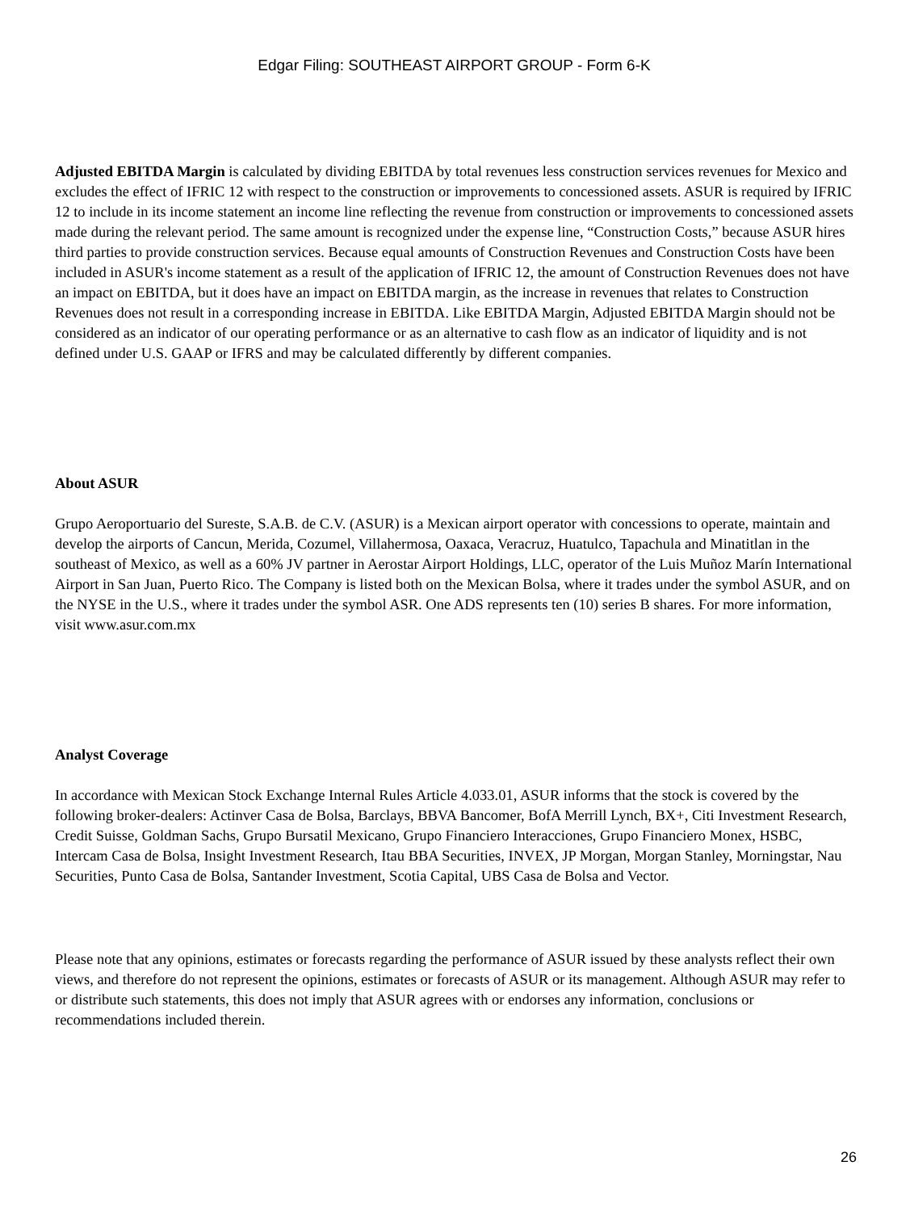Edgar Filing: SOUTHEAST AIRPORT GROUP - Form 6-K
Adjusted EBITDA Margin is calculated by dividing EBITDA by total revenues less construction services revenues for Mexico and excludes the effect of IFRIC 12 with respect to the construction or improvements to concessioned assets. ASUR is required by IFRIC 12 to include in its income statement an income line reflecting the revenue from construction or improvements to concessioned assets made during the relevant period. The same amount is recognized under the expense line, “Construction Costs,” because ASUR hires third parties to provide construction services. Because equal amounts of Construction Revenues and Construction Costs have been included in ASUR's income statement as a result of the application of IFRIC 12, the amount of Construction Revenues does not have an impact on EBITDA, but it does have an impact on EBITDA margin, as the increase in revenues that relates to Construction Revenues does not result in a corresponding increase in EBITDA. Like EBITDA Margin, Adjusted EBITDA Margin should not be considered as an indicator of our operating performance or as an alternative to cash flow as an indicator of liquidity and is not defined under U.S. GAAP or IFRS and may be calculated differently by different companies.
About ASUR
Grupo Aeroportuario del Sureste, S.A.B. de C.V. (ASUR) is a Mexican airport operator with concessions to operate, maintain and develop the airports of Cancun, Merida, Cozumel, Villahermosa, Oaxaca, Veracruz, Huatulco, Tapachula and Minatitlan in the southeast of Mexico, as well as a 60% JV partner in Aerostar Airport Holdings, LLC, operator of the Luis Muñoz Marín International Airport in San Juan, Puerto Rico. The Company is listed both on the Mexican Bolsa, where it trades under the symbol ASUR, and on the NYSE in the U.S., where it trades under the symbol ASR. One ADS represents ten (10) series B shares. For more information, visit www.asur.com.mx
Analyst Coverage
In accordance with Mexican Stock Exchange Internal Rules Article 4.033.01, ASUR informs that the stock is covered by the following broker-dealers: Actinver Casa de Bolsa, Barclays, BBVA Bancomer, BofA Merrill Lynch, BX+, Citi Investment Research, Credit Suisse, Goldman Sachs, Grupo Bursatil Mexicano, Grupo Financiero Interacciones, Grupo Financiero Monex, HSBC, Intercam Casa de Bolsa, Insight Investment Research, Itau BBA Securities, INVEX, JP Morgan, Morgan Stanley, Morningstar, Nau Securities, Punto Casa de Bolsa, Santander Investment, Scotia Capital, UBS Casa de Bolsa and Vector.
Please note that any opinions, estimates or forecasts regarding the performance of ASUR issued by these analysts reflect their own views, and therefore do not represent the opinions, estimates or forecasts of ASUR or its management. Although ASUR may refer to or distribute such statements, this does not imply that ASUR agrees with or endorses any information, conclusions or recommendations included therein.
26